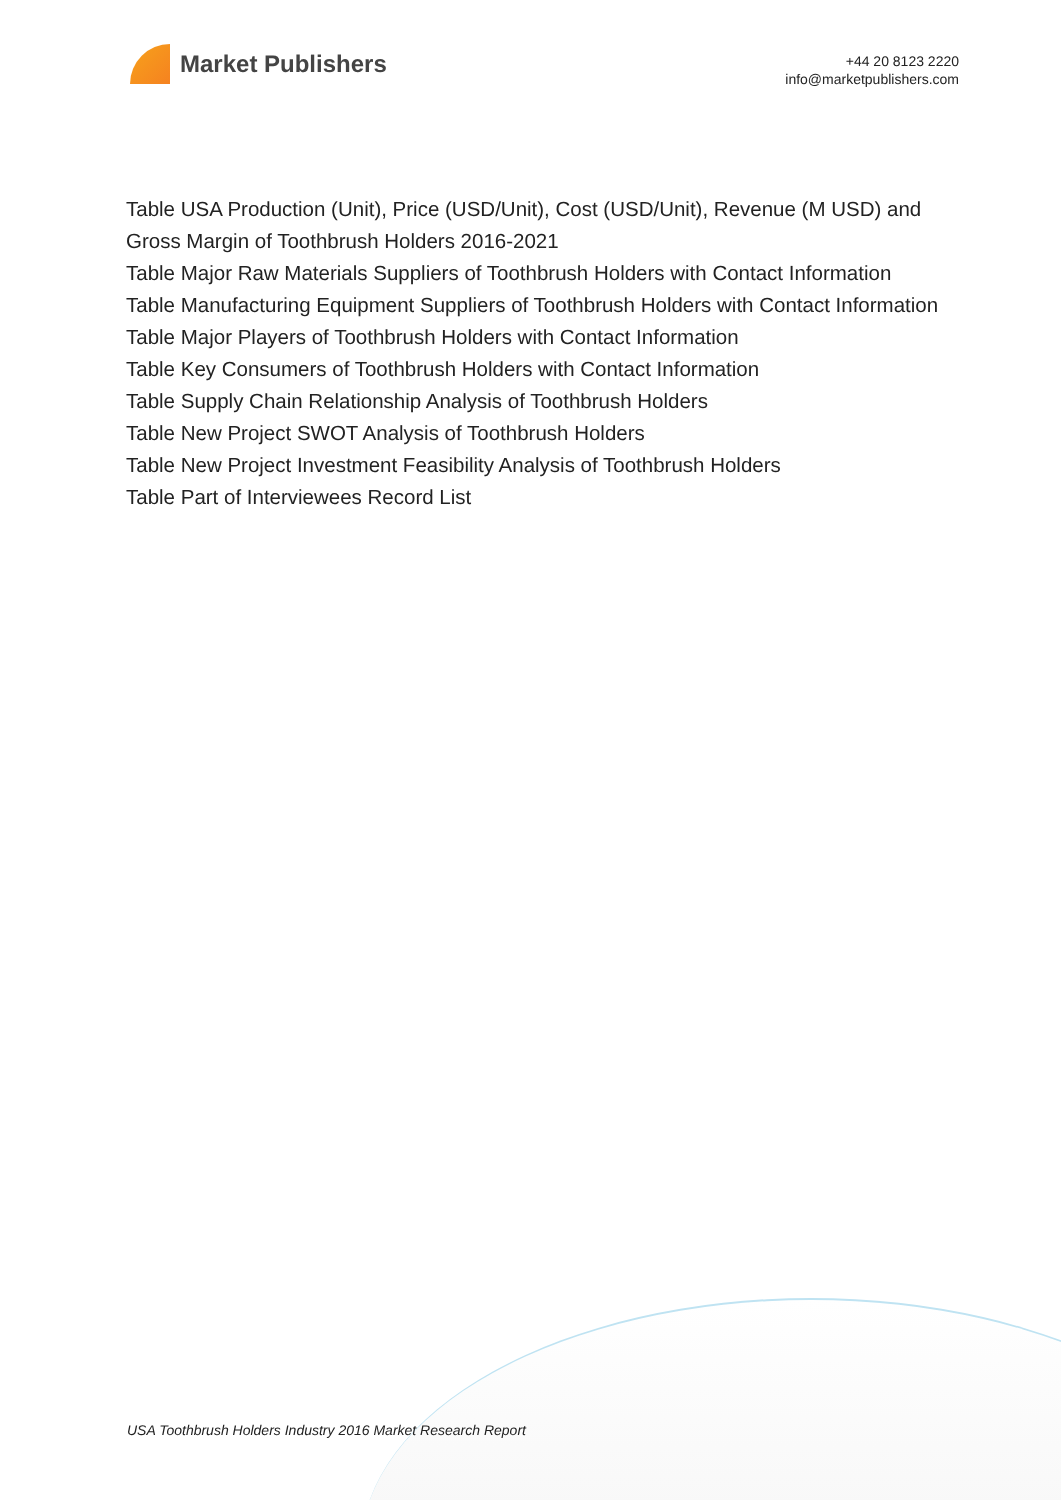Market Publishers
+44 20 8123 2220
info@marketpublishers.com
Table USA Production (Unit), Price (USD/Unit), Cost (USD/Unit), Revenue (M USD) and Gross Margin of Toothbrush Holders 2016-2021
Table Major Raw Materials Suppliers of Toothbrush Holders with Contact Information
Table Manufacturing Equipment Suppliers of Toothbrush Holders with Contact Information
Table Major Players of Toothbrush Holders with Contact Information
Table Key Consumers of Toothbrush Holders with Contact Information
Table Supply Chain Relationship Analysis of Toothbrush Holders
Table New Project SWOT Analysis of Toothbrush Holders
Table New Project Investment Feasibility Analysis of Toothbrush Holders
Table Part of Interviewees Record List
USA Toothbrush Holders Industry 2016 Market Research Report